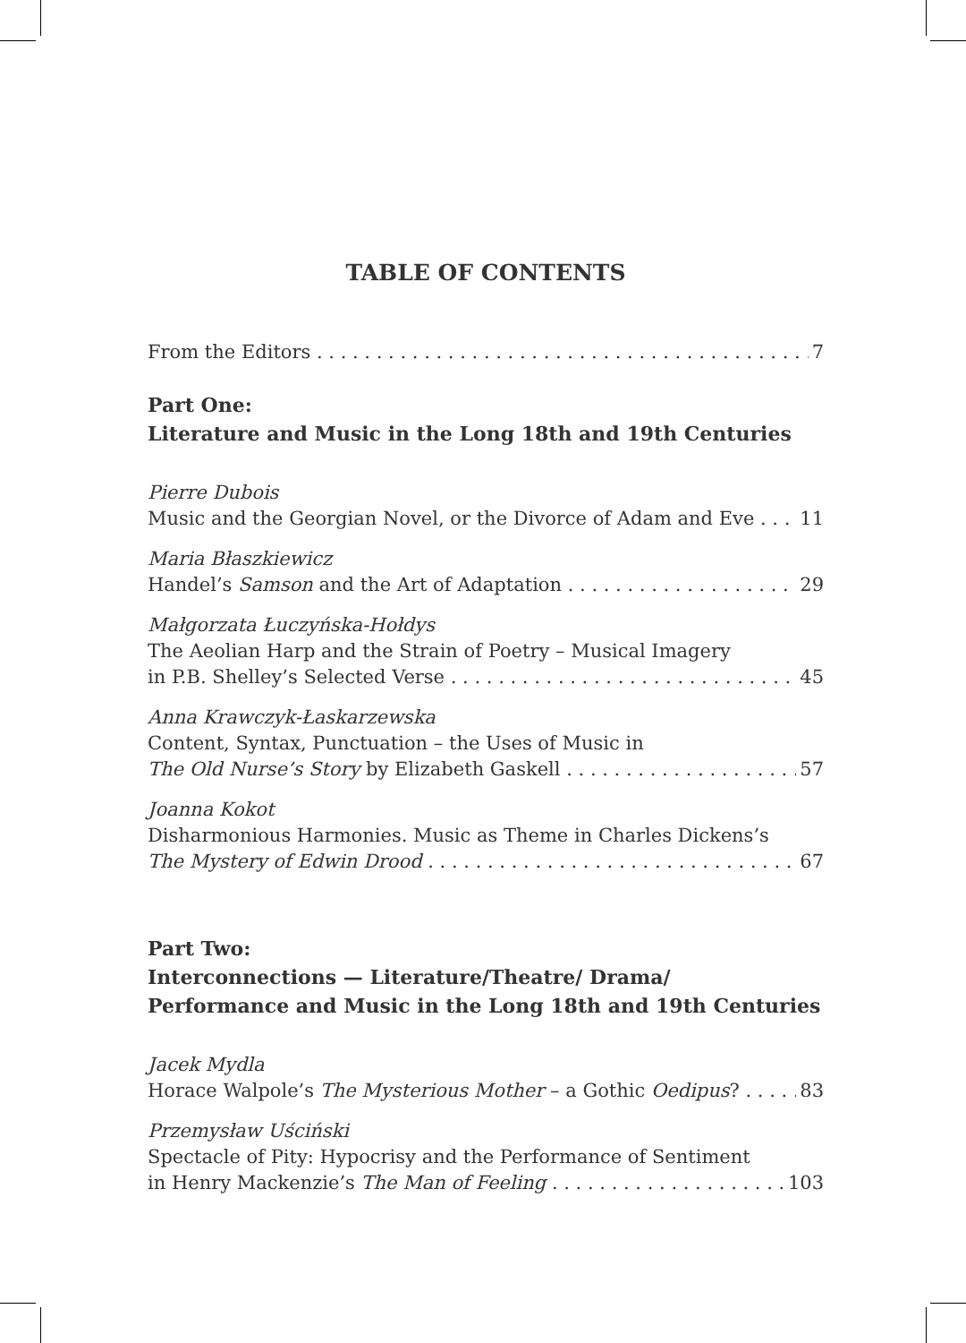TABLE OF CONTENTS
From the Editors 7
Part One:
Literature and Music in the Long 18th and 19th Centuries
Pierre Dubois
Music and the Georgian Novel, or the Divorce of Adam and Eve 11
Maria Błaszkiewicz
Handel’s Samson and the Art of Adaptation 29
Małgorzata Łuczyńska-Hołdys
The Aeolian Harp and the Strain of Poetry – Musical Imagery
in P.B. Shelley’s Selected Verse 45
Anna Krawczyk-Łaskarzewska
Content, Syntax, Punctuation – the Uses of Music in
The Old Nurse’s Story by Elizabeth Gaskell 57
Joanna Kokot
Disharmonious Harmonies. Music as Theme in Charles Dickens’s
The Mystery of Edwin Drood 67
Part Two:
Interconnections — Literature/Theatre/ Drama/
Performance and Music in the Long 18th and 19th Centuries
Jacek Mydla
Horace Walpole’s The Mysterious Mother – a Gothic Oedipus? 83
Przemysław Uściński
Spectacle of Pity: Hypocrisy and the Performance of Sentiment
in Henry Mackenzie’s The Man of Feeling 103